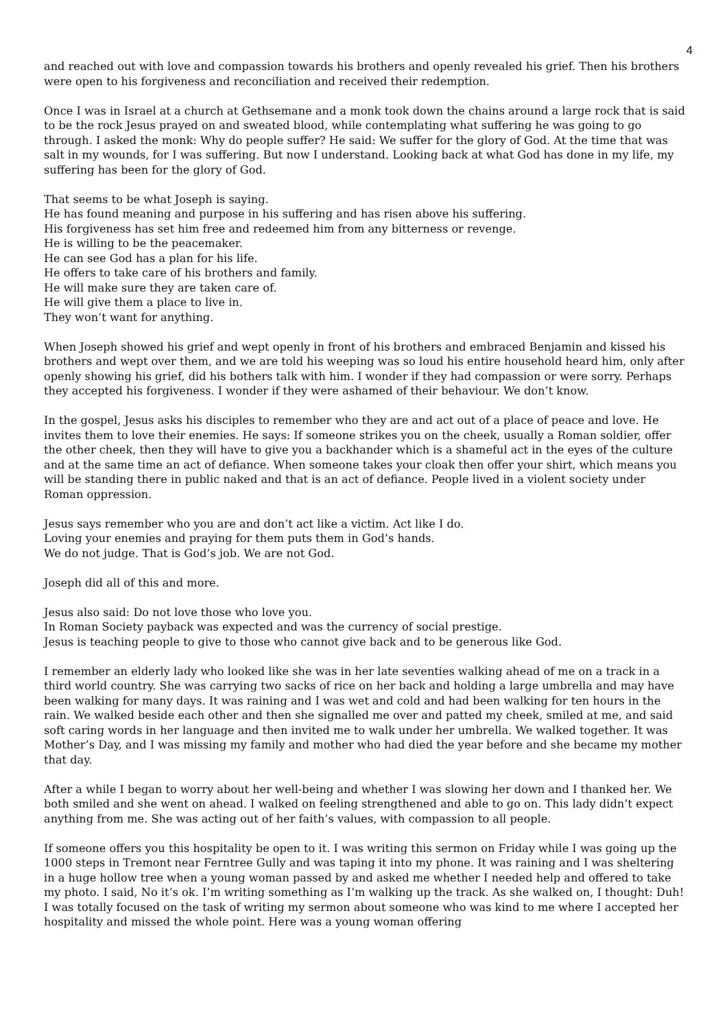4
and reached out with love and compassion towards his brothers and openly revealed his grief. Then his brothers were open to his forgiveness and reconciliation and received their redemption.
Once I was in Israel at a church at Gethsemane and a monk took down the chains around a large rock that is said to be the rock Jesus prayed on and sweated blood, while contemplating what suffering he was going to go through. I asked the monk: Why do people suffer? He said: We suffer for the glory of God. At the time that was salt in my wounds, for I was suffering. But now I understand. Looking back at what God has done in my life, my suffering has been for the glory of God.
That seems to be what Joseph is saying.
He has found meaning and purpose in his suffering and has risen above his suffering.
His forgiveness has set him free and redeemed him from any bitterness or revenge.
He is willing to be the peacemaker.
He can see God has a plan for his life.
He offers to take care of his brothers and family.
He will make sure they are taken care of.
He will give them a place to live in.
They won’t want for anything.
When Joseph showed his grief and wept openly in front of his brothers and embraced Benjamin and kissed his brothers and wept over them, and we are told his weeping was so loud his entire household heard him, only after openly showing his grief, did his bothers talk with him. I wonder if they had compassion or were sorry. Perhaps they accepted his forgiveness. I wonder if they were ashamed of their behaviour. We don’t know.
In the gospel, Jesus asks his disciples to remember who they are and act out of a place of peace and love. He invites them to love their enemies. He says: If someone strikes you on the cheek, usually a Roman soldier, offer the other cheek, then they will have to give you a backhander which is a shameful act in the eyes of the culture and at the same time an act of defiance. When someone takes your cloak then offer your shirt, which means you will be standing there in public naked and that is an act of defiance. People lived in a violent society under Roman oppression.
Jesus says remember who you are and don’t act like a victim. Act like I do.
Loving your enemies and praying for them puts them in God’s hands.
We do not judge. That is God’s job. We are not God.
Joseph did all of this and more.
Jesus also said: Do not love those who love you.
In Roman Society payback was expected and was the currency of social prestige.
Jesus is teaching people to give to those who cannot give back and to be generous like God.
I remember an elderly lady who looked like she was in her late seventies walking ahead of me on a track in a third world country. She was carrying two sacks of rice on her back and holding a large umbrella and may have been walking for many days. It was raining and I was wet and cold and had been walking for ten hours in the rain. We walked beside each other and then she signalled me over and patted my cheek, smiled at me, and said soft caring words in her language and then invited me to walk under her umbrella. We walked together. It was Mother’s Day, and I was missing my family and mother who had died the year before and she became my mother that day.
After a while I began to worry about her well-being and whether I was slowing her down and I thanked her. We both smiled and she went on ahead. I walked on feeling strengthened and able to go on. This lady didn’t expect anything from me. She was acting out of her faith’s values, with compassion to all people.
If someone offers you this hospitality be open to it. I was writing this sermon on Friday while I was going up the 1000 steps in Tremont near Ferntree Gully and was taping it into my phone. It was raining and I was sheltering in a huge hollow tree when a young woman passed by and asked me whether I needed help and offered to take my photo. I said, No it’s ok. I’m writing something as I’m walking up the track. As she walked on, I thought: Duh! I was totally focused on the task of writing my sermon about someone who was kind to me where I accepted her hospitality and missed the whole point. Here was a young woman offering